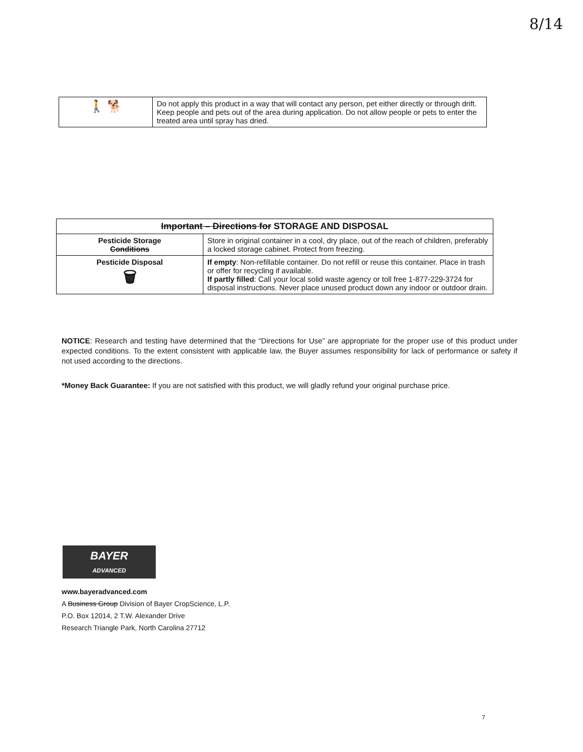8/14
| 🚶 🐕 | Do not apply this product in a way that will contact any person, pet either directly or through drift. Keep people and pets out of the area during application. Do not allow people or pets to enter the treated area until spray has dried. |
| Important – Directions for STORAGE AND DISPOSAL | |
| --- | --- |
| Pesticide Storage Conditions | Store in original container in a cool, dry place, out of the reach of children, preferably a locked storage cabinet. Protect from freezing. |
| Pesticide Disposal 🗑 | If empty : Non-refillable container. Do not refill or reuse this container. Place in trash or offer for recycling if available. If partly filled : Call your local solid waste agency or toll free 1-877-229-3724 for disposal instructions. Never place unused product down any indoor or outdoor drain. |
NOTICE: Research and testing have determined that the “Directions for Use” are appropriate for the proper use of this product under expected conditions. To the extent consistent with applicable law, the Buyer assumes responsibility for lack of performance or safety if not used according to the directions.
*Money Back Guarantee: If you are not satisfied with this product, we will gladly refund your original purchase price.
BAYER
ADVANCED
www.bayeradvanced.com
A Business Group Division of Bayer CropScience, L.P.
P.O. Box 12014, 2 T.W. Alexander Drive
Research Triangle Park, North Carolina 27712
7